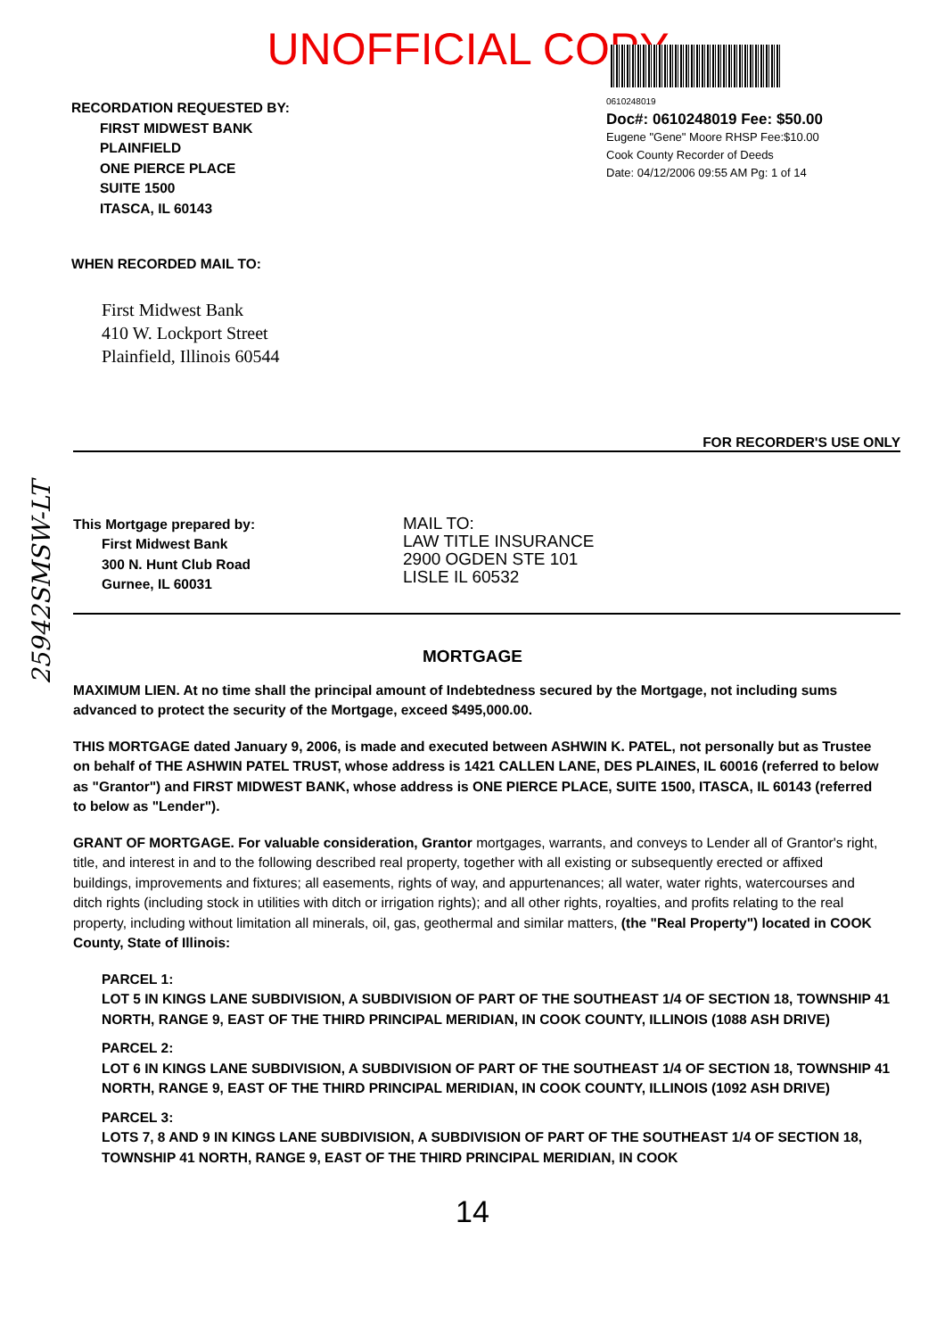UNOFFICIAL COPY
RECORDATION REQUESTED BY:
FIRST MIDWEST BANK
PLAINFIELD
ONE PIERCE PLACE
SUITE 1500
ITASCA, IL 60143
0610248019
Doc#: 0610248019 Fee: $50.00
Eugene "Gene" Moore RHSP Fee:$10.00
Cook County Recorder of Deeds
Date: 04/12/2006 09:55 AM Pg: 1 of 14
WHEN RECORDED MAIL TO:
First Midwest Bank
410 W. Lockport Street
Plainfield, Illinois 60544
FOR RECORDER'S USE ONLY
This Mortgage prepared by:
First Midwest Bank
300 N. Hunt Club Road
Gurnee, IL 60031
MAIL TO:
LAW TITLE INSURANCE
2900 OGDEN STE 101
LISLE IL 60532
MORTGAGE
MAXIMUM LIEN. At no time shall the principal amount of Indebtedness secured by the Mortgage, not including sums advanced to protect the security of the Mortgage, exceed $495,000.00.
THIS MORTGAGE dated January 9, 2006, is made and executed between ASHWIN K. PATEL, not personally but as Trustee on behalf of THE ASHWIN PATEL TRUST, whose address is 1421 CALLEN LANE, DES PLAINES, IL 60016 (referred to below as "Grantor") and FIRST MIDWEST BANK, whose address is ONE PIERCE PLACE, SUITE 1500, ITASCA, IL 60143 (referred to below as "Lender").
GRANT OF MORTGAGE. For valuable consideration, Grantor mortgages, warrants, and conveys to Lender all of Grantor's right, title, and interest in and to the following described real property, together with all existing or subsequently erected or affixed buildings, improvements and fixtures; all easements, rights of way, and appurtenances; all water, water rights, watercourses and ditch rights (including stock in utilities with ditch or irrigation rights); and all other rights, royalties, and profits relating to the real property, including without limitation all minerals, oil, gas, geothermal and similar matters, (the "Real Property") located in COOK County, State of Illinois:
PARCEL 1:
LOT 5 IN KINGS LANE SUBDIVISION, A SUBDIVISION OF PART OF THE SOUTHEAST 1/4 OF SECTION 18, TOWNSHIP 41 NORTH, RANGE 9, EAST OF THE THIRD PRINCIPAL MERIDIAN, IN COOK COUNTY, ILLINOIS (1088 ASH DRIVE)
PARCEL 2:
LOT 6 IN KINGS LANE SUBDIVISION, A SUBDIVISION OF PART OF THE SOUTHEAST 1/4 OF SECTION 18, TOWNSHIP 41 NORTH, RANGE 9, EAST OF THE THIRD PRINCIPAL MERIDIAN, IN COOK COUNTY, ILLINOIS (1092 ASH DRIVE)
PARCEL 3:
LOTS 7, 8 AND 9 IN KINGS LANE SUBDIVISION, A SUBDIVISION OF PART OF THE SOUTHEAST 1/4 OF SECTION 18, TOWNSHIP 41 NORTH, RANGE 9, EAST OF THE THIRD PRINCIPAL MERIDIAN, IN COOK
14
25942SMSW-LT